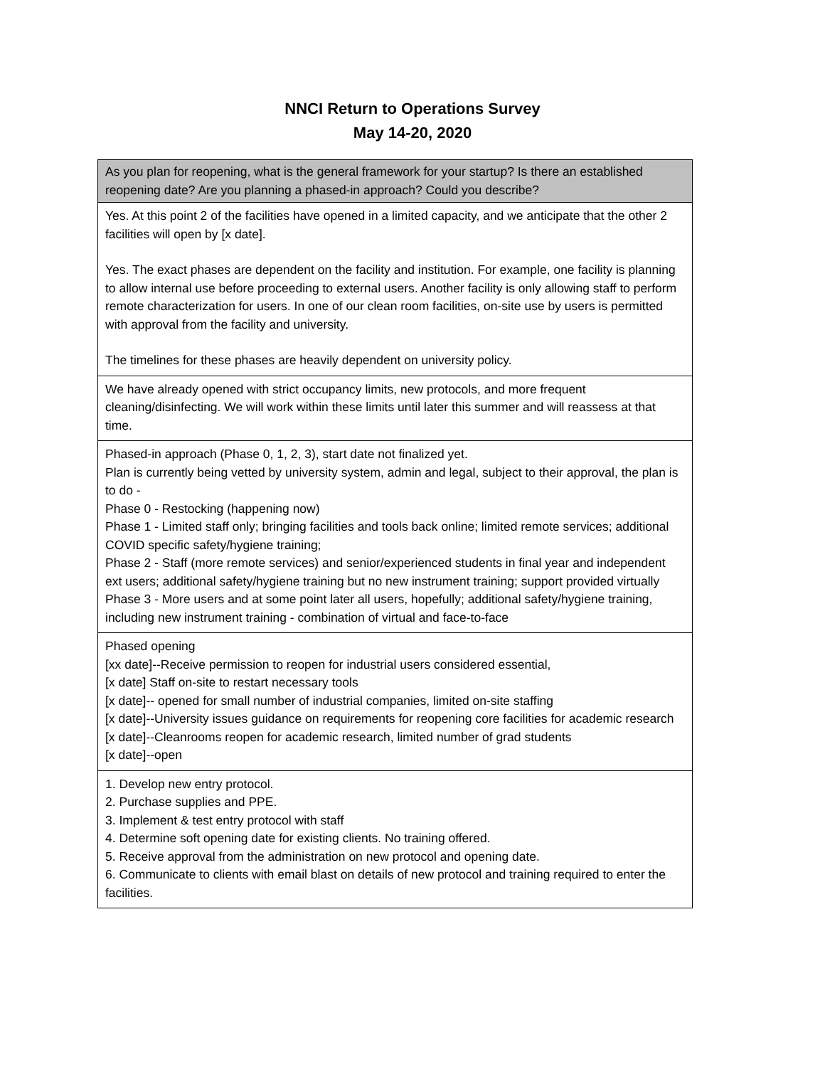NNCI Return to Operations Survey
May 14-20, 2020
| As you plan for reopening, what is the general framework for your startup? Is there an established reopening date? Are you planning a phased-in approach? Could you describe? |
| --- |
| Yes. At this point 2 of the facilities have opened in a limited capacity, and we anticipate that the other 2 facilities will open by [x date]. Yes. The exact phases are dependent on the facility and institution. For example, one facility is planning to allow internal use before proceeding to external users. Another facility is only allowing staff to perform remote characterization for users. In one of our clean room facilities, on-site use by users is permitted with approval from the facility and university. The timelines for these phases are heavily dependent on university policy. |
| We have already opened with strict occupancy limits, new protocols, and more frequent cleaning/disinfecting. We will work within these limits until later this summer and will reassess at that time. |
| Phased-in approach (Phase 0, 1, 2, 3), start date not finalized yet. Plan is currently being vetted by university system, admin and legal, subject to their approval, the plan is to do - Phase 0 - Restocking (happening now) Phase 1 - Limited staff only; bringing facilities and tools back online; limited remote services; additional COVID specific safety/hygiene training; Phase 2 - Staff (more remote services) and senior/experienced students in final year and independent ext users; additional safety/hygiene training but no new instrument training; support provided virtually Phase 3 - More users and at some point later all users, hopefully; additional safety/hygiene training, including new instrument training - combination of virtual and face-to-face |
| Phased opening [xx date]--Receive permission to reopen for industrial users considered essential, [x date] Staff on-site to restart necessary tools [x date]-- opened for small number of industrial companies, limited on-site staffing [x date]--University issues guidance on requirements for reopening core facilities for academic research [x date]--Cleanrooms reopen for academic research, limited number of grad students [x date]--open |
| 1. Develop new entry protocol. 2. Purchase supplies and PPE. 3. Implement & test entry protocol with staff 4. Determine soft opening date for existing clients. No training offered. 5. Receive approval from the administration on new protocol and opening date. 6. Communicate to clients with email blast on details of new protocol and training required to enter the facilities. |